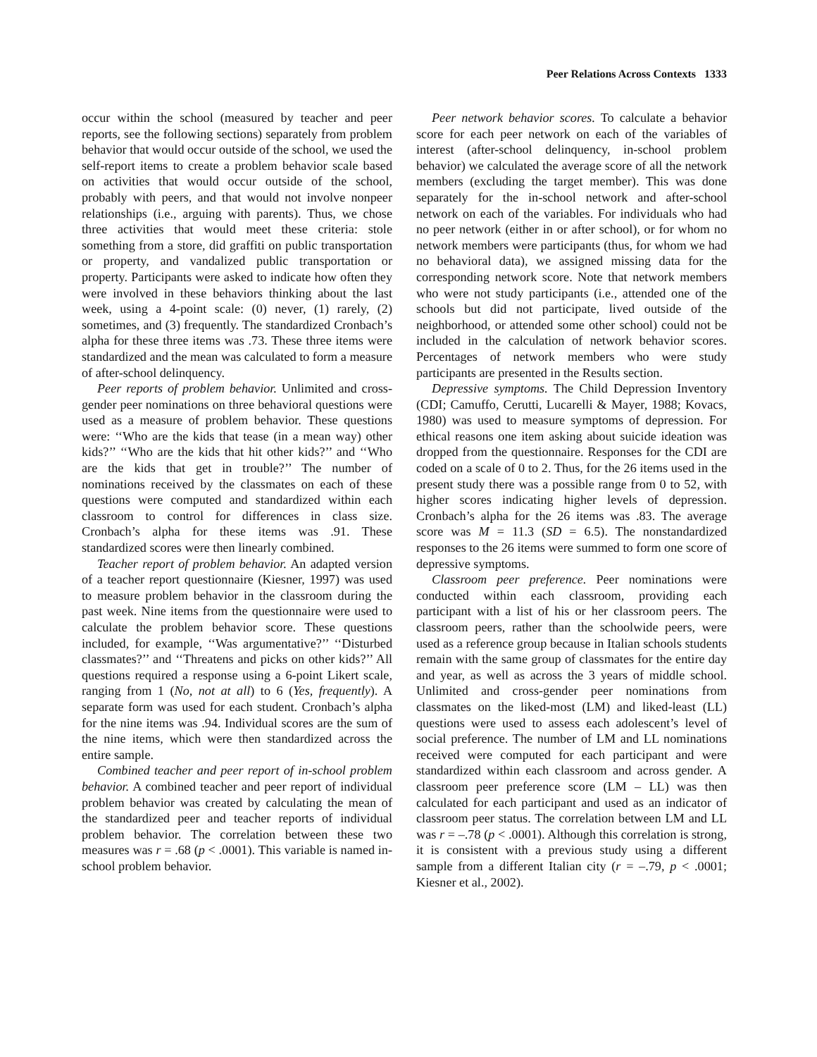Peer Relations Across Contexts 1333
occur within the school (measured by teacher and peer reports, see the following sections) separately from problem behavior that would occur outside of the school, we used the self-report items to create a problem behavior scale based on activities that would occur outside of the school, probably with peers, and that would not involve nonpeer relationships (i.e., arguing with parents). Thus, we chose three activities that would meet these criteria: stole something from a store, did graffiti on public transportation or property, and vandalized public transportation or property. Participants were asked to indicate how often they were involved in these behaviors thinking about the last week, using a 4-point scale: (0) never, (1) rarely, (2) sometimes, and (3) frequently. The standardized Cronbach’s alpha for these three items was .73. These three items were standardized and the mean was calculated to form a measure of after-school delinquency.
Peer reports of problem behavior. Unlimited and cross-gender peer nominations on three behavioral questions were used as a measure of problem behavior. These questions were: ‘‘Who are the kids that tease (in a mean way) other kids?’’ ‘‘Who are the kids that hit other kids?’’ and ‘‘Who are the kids that get in trouble?’’ The number of nominations received by the classmates on each of these questions were computed and standardized within each classroom to control for differences in class size. Cronbach’s alpha for these items was .91. These standardized scores were then linearly combined.
Teacher report of problem behavior. An adapted version of a teacher report questionnaire (Kiesner, 1997) was used to measure problem behavior in the classroom during the past week. Nine items from the questionnaire were used to calculate the problem behavior score. These questions included, for example, ‘‘Was argumentative?’’ ‘‘Disturbed classmates?’’ and ‘‘Threatens and picks on other kids?’’ All questions required a response using a 6-point Likert scale, ranging from 1 (No, not at all) to 6 (Yes, frequently). A separate form was used for each student. Cronbach’s alpha for the nine items was .94. Individual scores are the sum of the nine items, which were then standardized across the entire sample.
Combined teacher and peer report of in-school problem behavior. A combined teacher and peer report of individual problem behavior was created by calculating the mean of the standardized peer and teacher reports of individual problem behavior. The correlation between these two measures was r = .68 (p < .0001). This variable is named in-school problem behavior.
Peer network behavior scores. To calculate a behavior score for each peer network on each of the variables of interest (after-school delinquency, in-school problem behavior) we calculated the average score of all the network members (excluding the target member). This was done separately for the in-school network and after-school network on each of the variables. For individuals who had no peer network (either in or after school), or for whom no network members were participants (thus, for whom we had no behavioral data), we assigned missing data for the corresponding network score. Note that network members who were not study participants (i.e., attended one of the schools but did not participate, lived outside of the neighborhood, or attended some other school) could not be included in the calculation of network behavior scores. Percentages of network members who were study participants are presented in the Results section.
Depressive symptoms. The Child Depression Inventory (CDI; Camuffo, Cerutti, Lucarelli & Mayer, 1988; Kovacs, 1980) was used to measure symptoms of depression. For ethical reasons one item asking about suicide ideation was dropped from the questionnaire. Responses for the CDI are coded on a scale of 0 to 2. Thus, for the 26 items used in the present study there was a possible range from 0 to 52, with higher scores indicating higher levels of depression. Cronbach’s alpha for the 26 items was .83. The average score was M = 11.3 (SD = 6.5). The nonstandardized responses to the 26 items were summed to form one score of depressive symptoms.
Classroom peer preference. Peer nominations were conducted within each classroom, providing each participant with a list of his or her classroom peers. The classroom peers, rather than the schoolwide peers, were used as a reference group because in Italian schools students remain with the same group of classmates for the entire day and year, as well as across the 3 years of middle school. Unlimited and cross-gender peer nominations from classmates on the liked-most (LM) and liked-least (LL) questions were used to assess each adolescent’s level of social preference. The number of LM and LL nominations received were computed for each participant and were standardized within each classroom and across gender. A classroom peer preference score (LM – LL) was then calculated for each participant and used as an indicator of classroom peer status. The correlation between LM and LL was r = –.78 (p < .0001). Although this correlation is strong, it is consistent with a previous study using a different sample from a different Italian city (r = –.79, p < .0001; Kiesner et al., 2002).